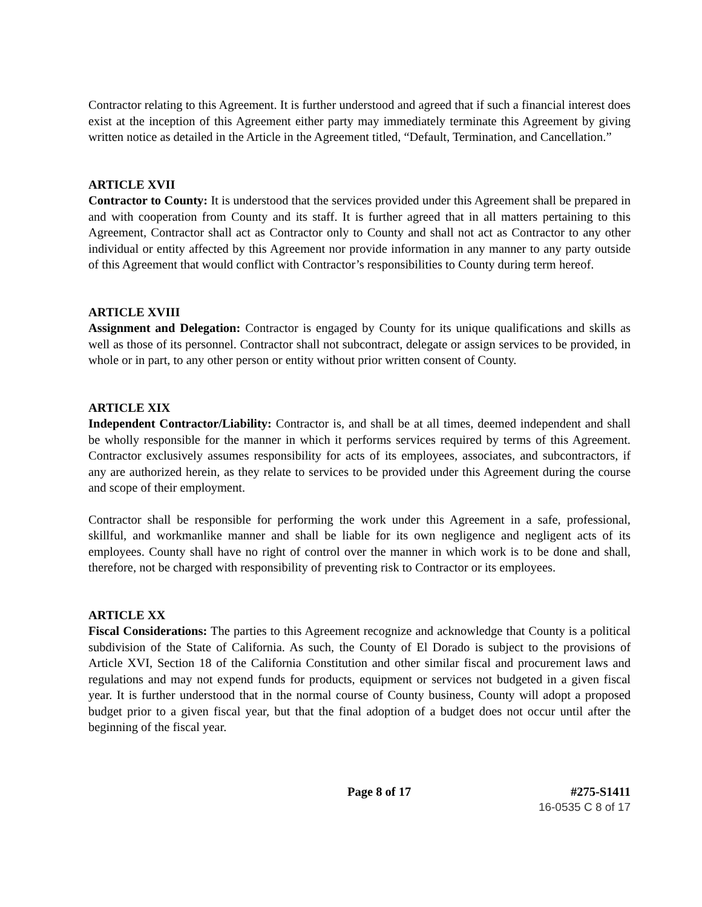Contractor relating to this Agreement. It is further understood and agreed that if such a financial interest does exist at the inception of this Agreement either party may immediately terminate this Agreement by giving written notice as detailed in the Article in the Agreement titled, “Default, Termination, and Cancellation.”
ARTICLE XVII
Contractor to County: It is understood that the services provided under this Agreement shall be prepared in and with cooperation from County and its staff. It is further agreed that in all matters pertaining to this Agreement, Contractor shall act as Contractor only to County and shall not act as Contractor to any other individual or entity affected by this Agreement nor provide information in any manner to any party outside of this Agreement that would conflict with Contractor’s responsibilities to County during term hereof.
ARTICLE XVIII
Assignment and Delegation: Contractor is engaged by County for its unique qualifications and skills as well as those of its personnel. Contractor shall not subcontract, delegate or assign services to be provided, in whole or in part, to any other person or entity without prior written consent of County.
ARTICLE XIX
Independent Contractor/Liability: Contractor is, and shall be at all times, deemed independent and shall be wholly responsible for the manner in which it performs services required by terms of this Agreement. Contractor exclusively assumes responsibility for acts of its employees, associates, and subcontractors, if any are authorized herein, as they relate to services to be provided under this Agreement during the course and scope of their employment.
Contractor shall be responsible for performing the work under this Agreement in a safe, professional, skillful, and workmanlike manner and shall be liable for its own negligence and negligent acts of its employees. County shall have no right of control over the manner in which work is to be done and shall, therefore, not be charged with responsibility of preventing risk to Contractor or its employees.
ARTICLE XX
Fiscal Considerations: The parties to this Agreement recognize and acknowledge that County is a political subdivision of the State of California. As such, the County of El Dorado is subject to the provisions of Article XVI, Section 18 of the California Constitution and other similar fiscal and procurement laws and regulations and may not expend funds for products, equipment or services not budgeted in a given fiscal year. It is further understood that in the normal course of County business, County will adopt a proposed budget prior to a given fiscal year, but that the final adoption of a budget does not occur until after the beginning of the fiscal year.
Page 8 of 17 #275-S1411
16-0535 C 8 of 17